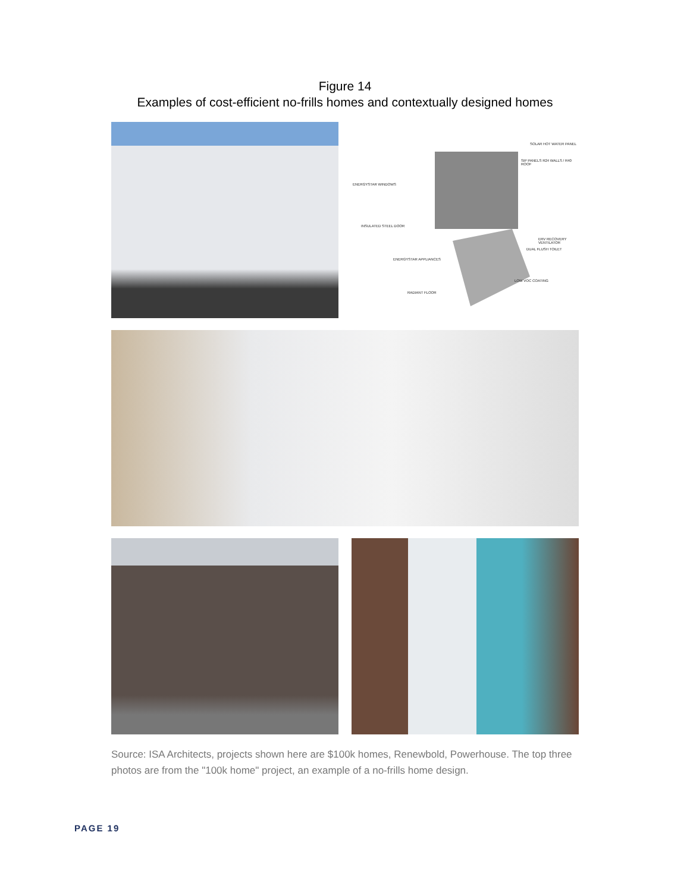Figure 14
Examples of cost-efficient no-frills homes and contextually designed homes
SOLAR HOT WATER PANEL
SIP PANELS R24 WALLS / R40 ROOF
ENERGYSTAR WINDOWS
INSULATED STEEL DOOR
ERV RECOVERY VENTILATOR
DUAL FLUSH TOILET
ENERGYSTAR APPLIANCES
LOW VOC COATING
RADIANT FLOOR
Source: ISA Architects, projects shown here are $100k homes, Renewbold, Powerhouse. The top three photos are from the "100k home" project, an example of a no-frills home design.
PAGE 19